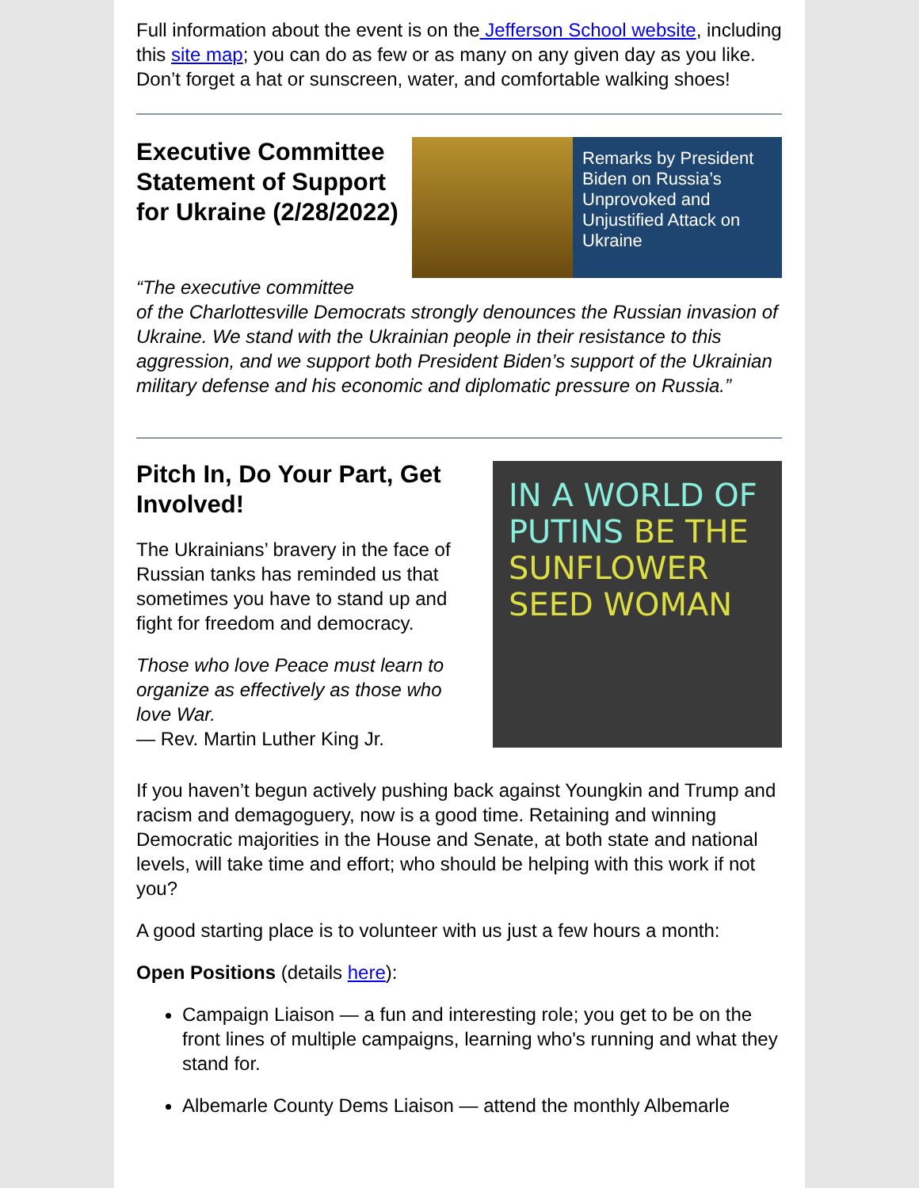Full information about the event is on the Jefferson School website, including this site map; you can do as few or as many on any given day as you like. Don’t forget a hat or sunscreen, water, and comfortable walking shoes!
Executive Committee Statement of Support for Ukraine (2/28/2022)
Remarks by President Biden on Russia’s Unprovoked and Unjustified Attack on Ukraine
“The executive committee
of the Charlottesville Democrats strongly denounces the Russian invasion of Ukraine. We stand with the Ukrainian people in their resistance to this aggression, and we support both President Biden’s support of the Ukrainian military defense and his economic and diplomatic pressure on Russia.”
Pitch In, Do Your Part, Get Involved!
The Ukrainians’ bravery in the face of Russian tanks has reminded us that sometimes you have to stand up and fight for freedom and democracy.
Those who love Peace must learn to organize as effectively as those who love War.
— Rev. Martin Luther King Jr.
IN A WORLD OF PUTINS BE THE SUNFLOWER SEED WOMAN
If you haven’t begun actively pushing back against Youngkin and Trump and racism and demagoguery, now is a good time. Retaining and winning Democratic majorities in the House and Senate, at both state and national levels, will take time and effort; who should be helping with this work if not you?
A good starting place is to volunteer with us just a few hours a month:
Open Positions (details here):
Campaign Liaison — a fun and interesting role; you get to be on the front lines of multiple campaigns, learning who's running and what they stand for.
Albemarle County Dems Liaison — attend the monthly Albemarle